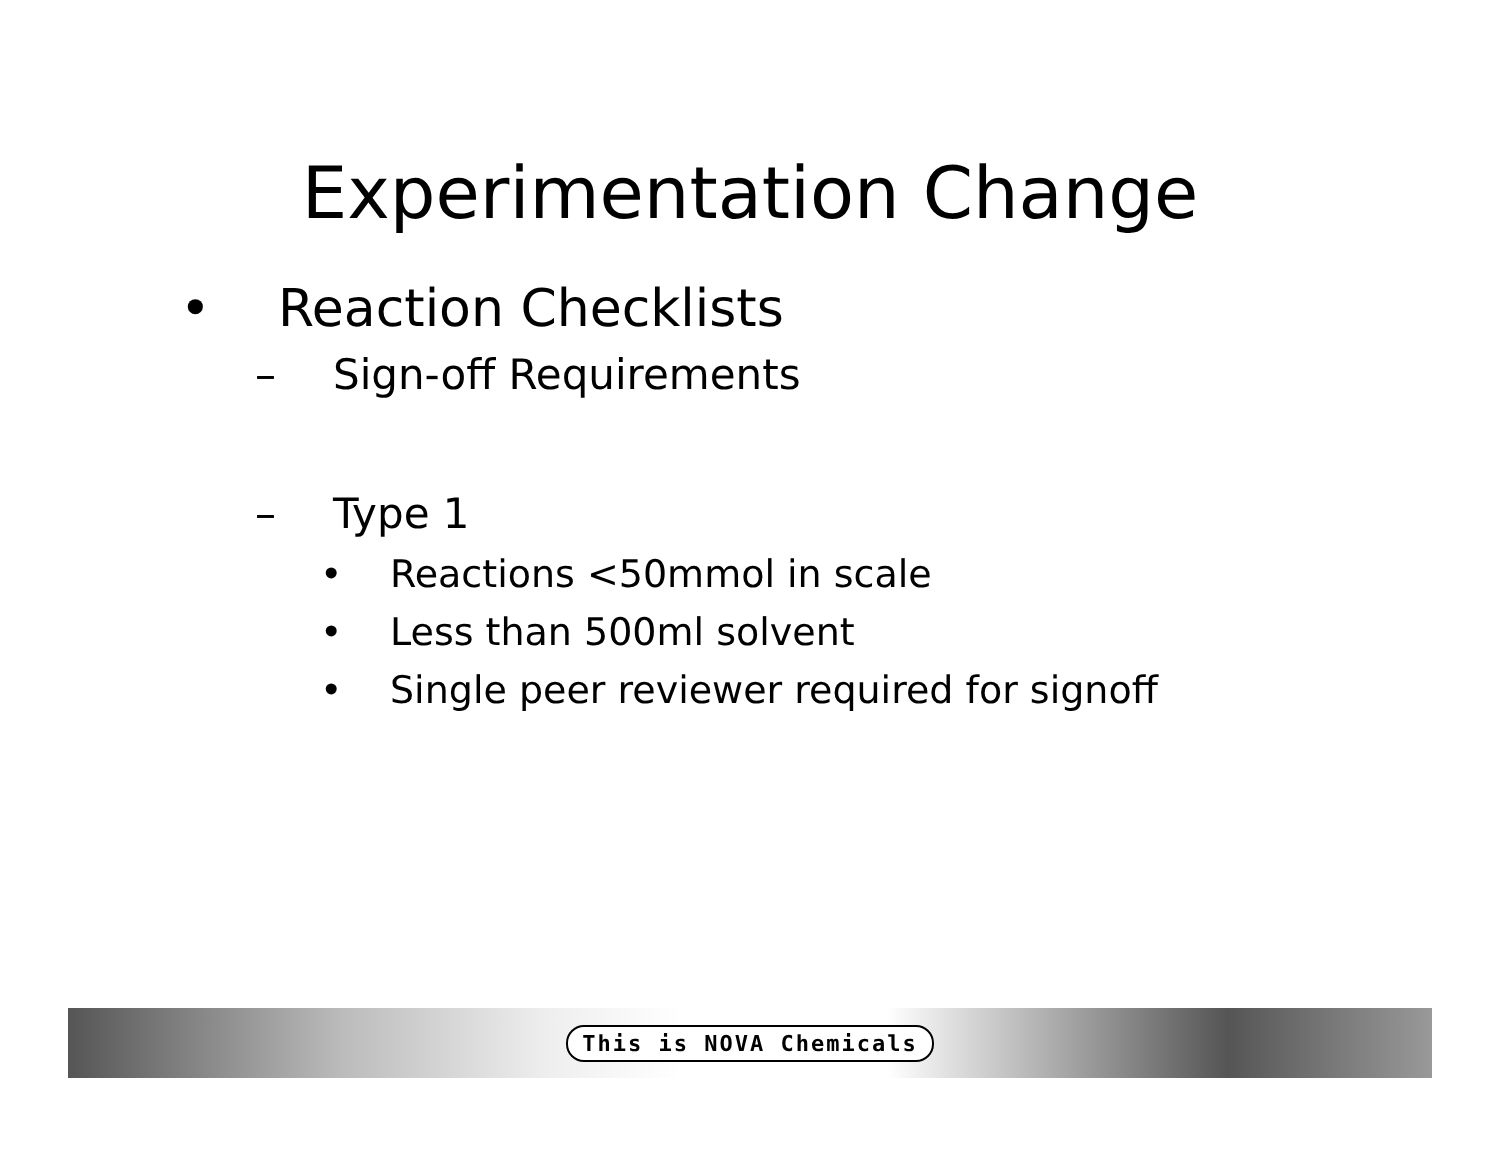Experimentation Change
• Reaction Checklists
– Sign-off Requirements
– Type 1
• Reactions <50mmol in scale
• Less than 500ml solvent
• Single peer reviewer required for signoff
This is NOVA Chemicals